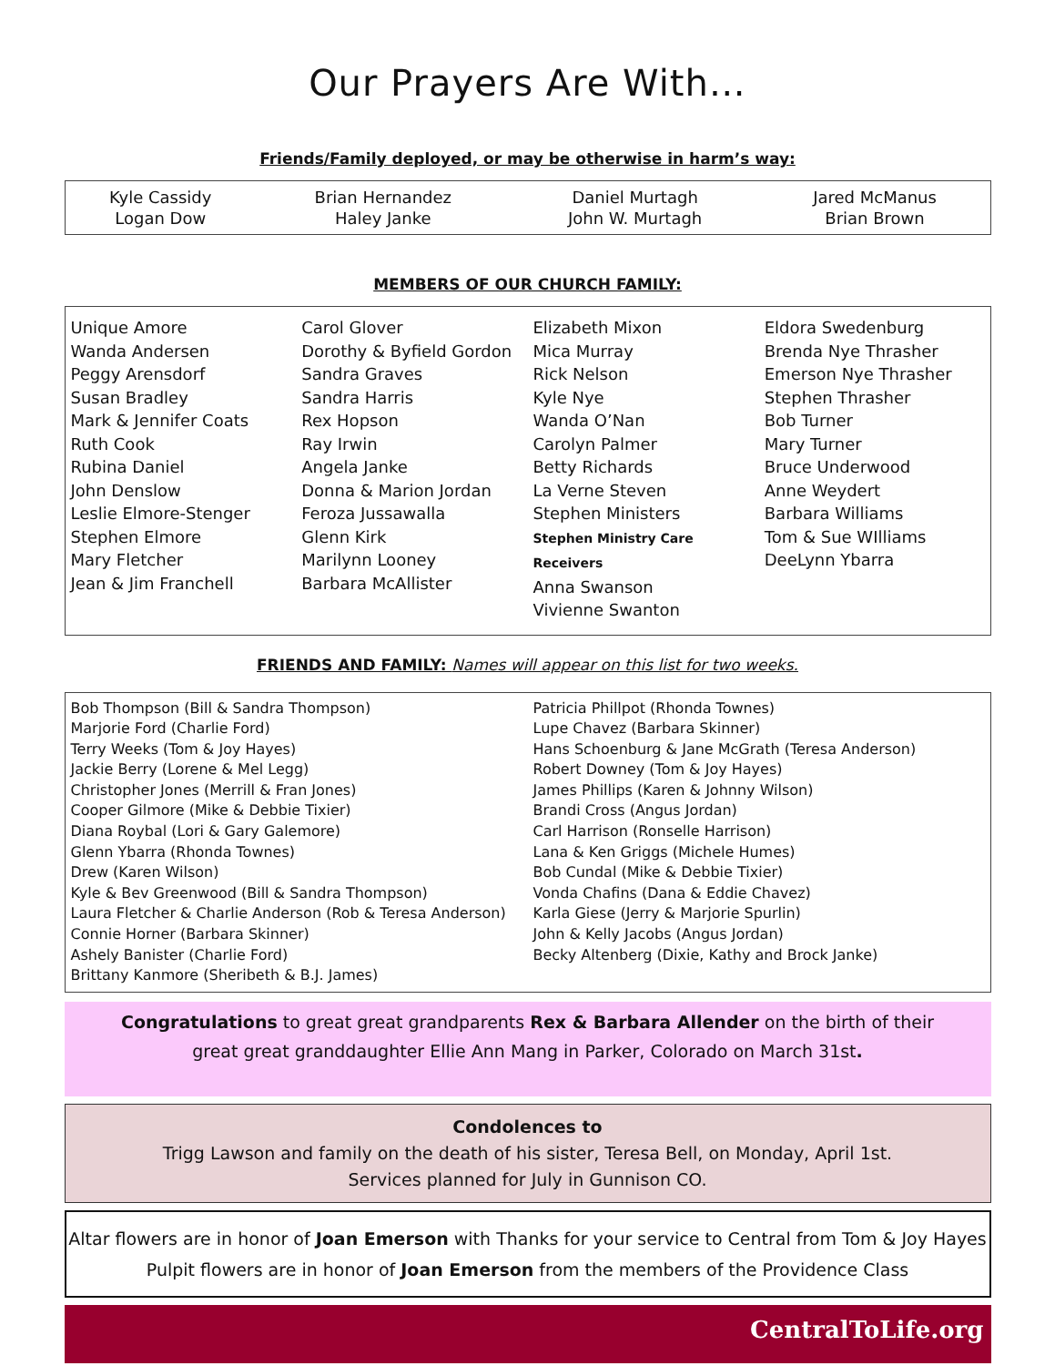Our Prayers Are With…
Friends/Family deployed, or may be otherwise in harm’s way:
| Kyle Cassidy Logan Dow | Brian Hernandez Haley Janke | Daniel Murtagh John W. Murtagh | Jared McManus Brian Brown |
MEMBERS OF OUR CHURCH FAMILY:
| Unique Amore Wanda Andersen Peggy Arensdorf Susan Bradley Mark & Jennifer Coats Ruth Cook Rubina Daniel John Denslow Leslie Elmore-Stenger Stephen Elmore Mary Fletcher Jean & Jim Franchell | Carol Glover Dorothy & Byfield Gordon Sandra Graves Sandra Harris Rex Hopson Ray Irwin Angela Janke Donna & Marion Jordan Feroza Jussawalla Glenn Kirk Marilynn Looney Barbara McAllister | Elizabeth Mixon Mica Murray Rick Nelson Kyle Nye Wanda O’Nan Carolyn Palmer Betty Richards La Verne Steven Stephen Ministers Stephen Ministry Care Receivers Anna Swanson Vivienne Swanton | Eldora Swedenburg Brenda Nye Thrasher Emerson Nye Thrasher Stephen Thrasher Bob Turner Mary Turner Bruce Underwood Anne Weydert Barbara Williams Tom & Sue WIlliams DeeLynn Ybarra |
FRIENDS AND FAMILY: Names will appear on this list for two weeks.
| Bob Thompson (Bill & Sandra Thompson) Marjorie Ford (Charlie Ford) Terry Weeks (Tom & Joy Hayes) Jackie Berry (Lorene & Mel Legg) Christopher Jones (Merrill & Fran Jones) Cooper Gilmore (Mike & Debbie Tixier) Diana Roybal (Lori & Gary Galemore) Glenn Ybarra (Rhonda Townes) Drew (Karen Wilson) Kyle & Bev Greenwood (Bill & Sandra Thompson) Laura Fletcher & Charlie Anderson (Rob & Teresa Anderson) Connie Horner (Barbara Skinner) Ashely Banister (Charlie Ford) Brittany Kanmore (Sheribeth & B.J. James) | Patricia Phillpot (Rhonda Townes) Lupe Chavez (Barbara Skinner) Hans Schoenburg & Jane McGrath (Teresa Anderson) Robert Downey (Tom & Joy Hayes) James Phillips (Karen & Johnny Wilson) Brandi Cross (Angus Jordan) Carl Harrison (Ronselle Harrison) Lana & Ken Griggs (Michele Humes) Bob Cundal (Mike & Debbie Tixier) Vonda Chafins (Dana & Eddie Chavez) Karla Giese (Jerry & Marjorie Spurlin) John & Kelly Jacobs (Angus Jordan) Becky Altenberg (Dixie, Kathy and Brock Janke) |
Congratulations to great great grandparents Rex & Barbara Allender on the birth of their
great great granddaughter Ellie Ann Mang in Parker, Colorado on March 31st.
Condolences to
Trigg Lawson and family on the death of his sister, Teresa Bell, on Monday, April 1st.
Services planned for July in Gunnison CO.
Altar flowers are in honor of Joan Emerson with Thanks for your service to Central from Tom & Joy Hayes
Pulpit flowers are in honor of Joan Emerson from the members of the Providence Class
CentralToLife.org